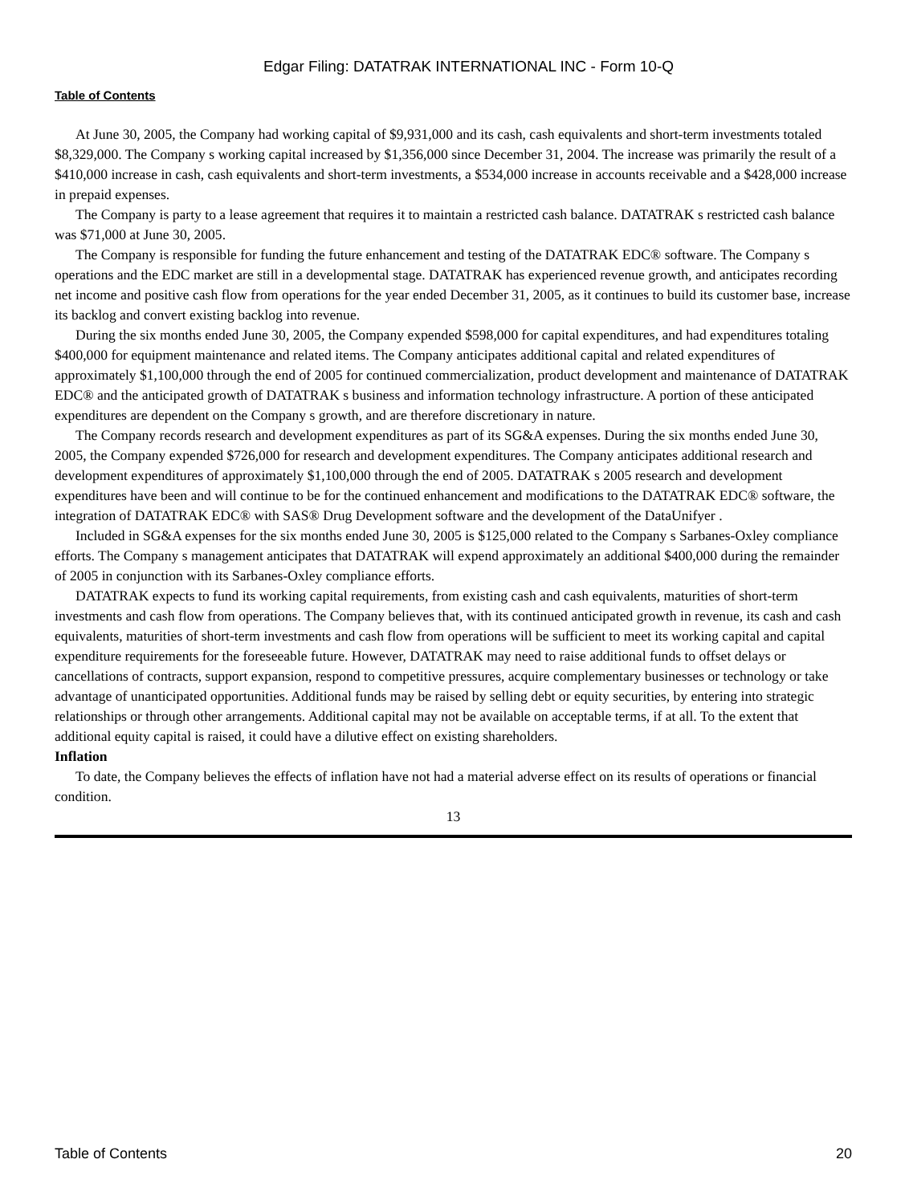Edgar Filing: DATATRAK INTERNATIONAL INC - Form 10-Q
Table of Contents
At June 30, 2005, the Company had working capital of $9,931,000 and its cash, cash equivalents and short-term investments totaled $8,329,000. The Company s working capital increased by $1,356,000 since December 31, 2004. The increase was primarily the result of a $410,000 increase in cash, cash equivalents and short-term investments, a $534,000 increase in accounts receivable and a $428,000 increase in prepaid expenses.
The Company is party to a lease agreement that requires it to maintain a restricted cash balance. DATATRAK s restricted cash balance was $71,000 at June 30, 2005.
The Company is responsible for funding the future enhancement and testing of the DATATRAK EDC® software. The Company s operations and the EDC market are still in a developmental stage. DATATRAK has experienced revenue growth, and anticipates recording net income and positive cash flow from operations for the year ended December 31, 2005, as it continues to build its customer base, increase its backlog and convert existing backlog into revenue.
During the six months ended June 30, 2005, the Company expended $598,000 for capital expenditures, and had expenditures totaling $400,000 for equipment maintenance and related items. The Company anticipates additional capital and related expenditures of approximately $1,100,000 through the end of 2005 for continued commercialization, product development and maintenance of DATATRAK EDC® and the anticipated growth of DATATRAK s business and information technology infrastructure. A portion of these anticipated expenditures are dependent on the Company s growth, and are therefore discretionary in nature.
The Company records research and development expenditures as part of its SG&A expenses. During the six months ended June 30, 2005, the Company expended $726,000 for research and development expenditures. The Company anticipates additional research and development expenditures of approximately $1,100,000 through the end of 2005. DATATRAK s 2005 research and development expenditures have been and will continue to be for the continued enhancement and modifications to the DATATRAK EDC® software, the integration of DATATRAK EDC® with SAS® Drug Development software and the development of the DataUnifyer .
Included in SG&A expenses for the six months ended June 30, 2005 is $125,000 related to the Company s Sarbanes-Oxley compliance efforts. The Company s management anticipates that DATATRAK will expend approximately an additional $400,000 during the remainder of 2005 in conjunction with its Sarbanes-Oxley compliance efforts.
DATATRAK expects to fund its working capital requirements, from existing cash and cash equivalents, maturities of short-term investments and cash flow from operations. The Company believes that, with its continued anticipated growth in revenue, its cash and cash equivalents, maturities of short-term investments and cash flow from operations will be sufficient to meet its working capital and capital expenditure requirements for the foreseeable future. However, DATATRAK may need to raise additional funds to offset delays or cancellations of contracts, support expansion, respond to competitive pressures, acquire complementary businesses or technology or take advantage of unanticipated opportunities. Additional funds may be raised by selling debt or equity securities, by entering into strategic relationships or through other arrangements. Additional capital may not be available on acceptable terms, if at all. To the extent that additional equity capital is raised, it could have a dilutive effect on existing shareholders.
Inflation
To date, the Company believes the effects of inflation have not had a material adverse effect on its results of operations or financial condition.
13
Table of Contents 20